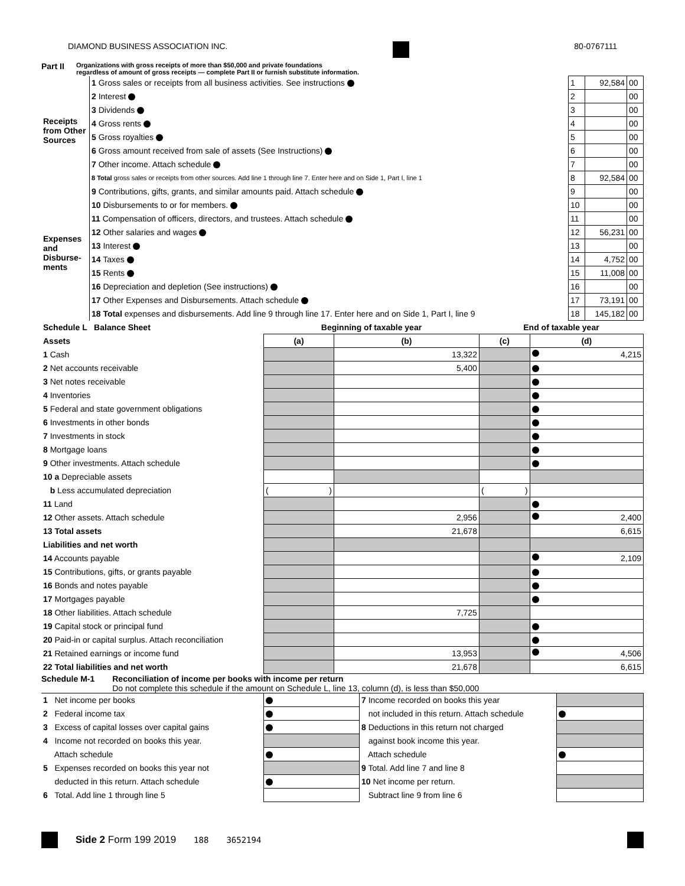DIAMOND BUSINESS ASSOCIATION INC. 80-0767111
Part II Organizations with gross receipts of more than $50,000 and private foundations
regardless of amount of gross receipts — complete Part II or furnish substitute information.
| Receipts from Other Sources | 1 Gross sales or receipts from all business activities. See instructions | 1 | 92,584 | 00 |
| | 2 Interest | 2 | | 00 |
| | 3 Dividends | 3 | | 00 |
| | 4 Gross rents | 4 | | 00 |
| | 5 Gross royalties | 5 | | 00 |
| | 6 Gross amount received from sale of assets (See Instructions) | 6 | | 00 |
| | 7 Other income. Attach schedule | 7 | | 00 |
| | 8 Total gross sales or receipts from other sources. Add line 1 through line 7. Enter here and on Side 1, Part I, line 1 | 8 | 92,584 | 00 |
| Expenses and Disburse-ments | 9 Contributions, gifts, grants, and similar amounts paid. Attach schedule | 9 | | 00 |
| | 10 Disbursements to or for members. | 10 | | 00 |
| | 11 Compensation of officers, directors, and trustees. Attach schedule | 11 | | 00 |
| | 12 Other salaries and wages | 12 | 56,231 | 00 |
| | 13 Interest | 13 | | 00 |
| | 14 Taxes | 14 | 4,752 | 00 |
| | 15 Rents | 15 | 11,008 | 00 |
| | 16 Depreciation and depletion (See instructions) | 16 | | 00 |
| | 17 Other Expenses and Disbursements. Attach schedule | 17 | 73,191 | 00 |
| | 18 Total expenses and disbursements. Add line 9 through line 17. Enter here and on Side 1, Part I, line 9 | 18 | 145,182 | 00 |
| Schedule L Balance Sheet | Beginning of taxable year | | End of taxable year | |
| --- | --- | --- | --- | --- |
| Assets | (a) | (b) | (c) | (d) |
| 1 Cash | | 13,322 | | 4,215 |
| 2 Net accounts receivable | | 5,400 | | |
| 3 Net notes receivable | | | | |
| 4 Inventories | | | | |
| 5 Federal and state government obligations | | | | |
| 6 Investments in other bonds | | | | |
| 7 Investments in stock | | | | |
| 8 Mortgage loans | | | | |
| 9 Other investments. Attach schedule | | | | |
| 10 a Depreciable assets | | | | |
| b Less accumulated depreciation | ( ) | | ( ) | |
| 11 Land | | | | |
| 12 Other assets. Attach schedule | | 2,956 | | 2,400 |
| 13 Total assets | | 21,678 | | 6,615 |
| Liabilities and net worth | | | | |
| 14 Accounts payable | | | | 2,109 |
| 15 Contributions, gifts, or grants payable | | | | |
| 16 Bonds and notes payable | | | | |
| 17 Mortgages payable | | | | |
| 18 Other liabilities. Attach schedule | | 7,725 | | |
| 19 Capital stock or principal fund | | | | |
| 20 Paid-in or capital surplus. Attach reconciliation | | | | |
| 21 Retained earnings or income fund | | 13,953 | | 4,506 |
| 22 Total liabilities and net worth | | 21,678 | | 6,615 |
Schedule M-1 Reconciliation of income per books with income per return
Do not complete this schedule if the amount on Schedule L, line 13, column (d), is less than $50,000
| 1 Net income per books | | 7 Income recorded on books this year | |
| 2 Federal income tax | | not included in this return. Attach schedule | |
| 3 Excess of capital losses over capital gains | | 8 Deductions in this return not charged | |
| 4 Income not recorded on books this year. | | against book income this year. | |
| Attach schedule | | Attach schedule | |
| 5 Expenses recorded on books this year not | | 9 Total. Add line 7 and line 8 | |
| deducted in this return. Attach schedule | | 10 Net income per return. | |
| 6 Total. Add line 1 through line 5 | | Subtract line 9 from line 6 | |
Side 2 Form 199 2019 188 3652194